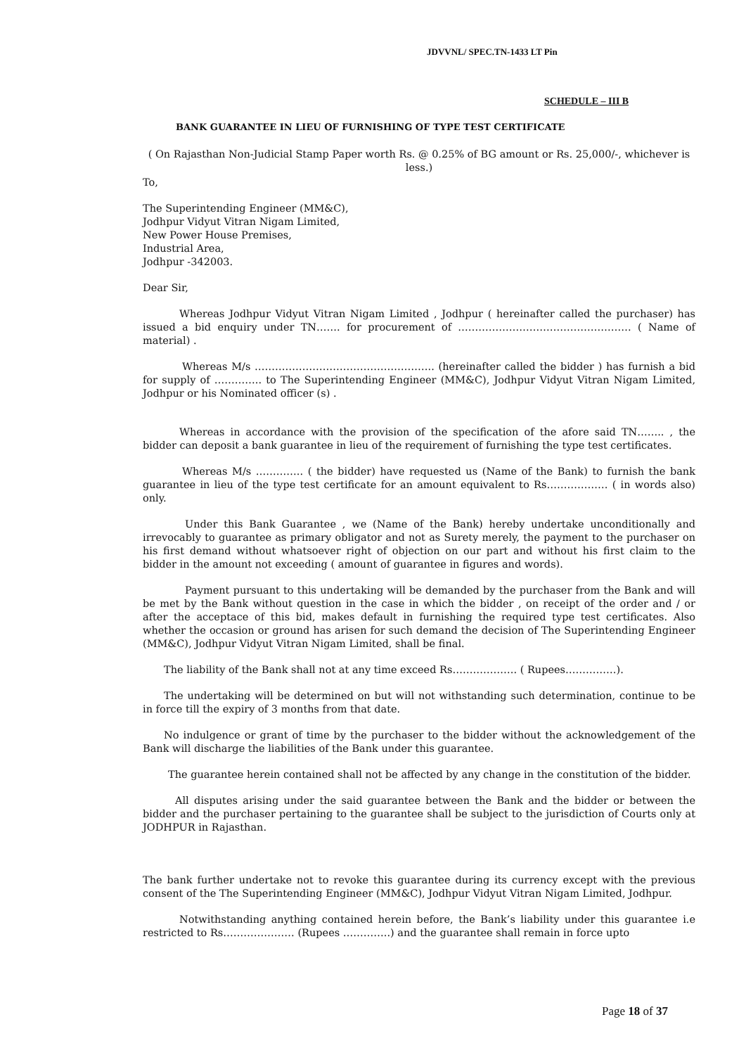JDVVNL/ SPEC.TN-1433 LT Pin
SCHEDULE – III B
BANK GUARANTEE IN LIEU OF FURNISHING OF TYPE TEST CERTIFICATE
( On Rajasthan Non-Judicial Stamp Paper worth Rs. @ 0.25% of BG amount or Rs. 25,000/-, whichever is less.)
To,
The Superintending Engineer (MM&C),
Jodhpur Vidyut Vitran Nigam Limited,
New Power House Premises,
Industrial Area,
Jodhpur -342003.
Dear Sir,
Whereas Jodhpur Vidyut Vitran Nigam Limited , Jodhpur ( hereinafter called the purchaser) has issued a bid enquiry under TN……. for procurement of …………………………………………… ( Name of material) .
Whereas M/s …………………………………………….. (hereinafter called the bidder ) has furnish a bid for supply of ………….. to The Superintending Engineer (MM&C), Jodhpur Vidyut Vitran Nigam Limited, Jodhpur or his Nominated officer (s) .
Whereas in accordance with the provision of the specification of the afore said TN…….. , the bidder can deposit a bank guarantee in lieu of the requirement of furnishing the type test certificates.
Whereas M/s ………….. ( the bidder) have requested us (Name of the Bank) to furnish the bank guarantee in lieu of the type test certificate for an amount equivalent to Rs……………… ( in words also) only.
Under this Bank Guarantee , we (Name of the Bank) hereby undertake unconditionally and irrevocably to guarantee as primary obligator and not as Surety merely, the payment to the purchaser on his first demand without whatsoever right of objection on our part and without his first claim to the bidder in the amount not exceeding ( amount of guarantee in figures and words).
Payment pursuant to this undertaking will be demanded by the purchaser from the Bank and will be met by the Bank without question in the case in which the bidder , on receipt of the order and / or after the acceptace of this bid, makes default in furnishing the required type test certificates. Also whether the occasion or ground has arisen for such demand the decision of The Superintending Engineer (MM&C), Jodhpur Vidyut Vitran Nigam Limited, shall be final.
The liability of the Bank shall not at any time exceed Rs………………. ( Rupees……………).
The undertaking will be determined on but will not withstanding such determination, continue to be in force till the expiry of 3 months from that date.
No indulgence or grant of time by the purchaser to the bidder without the acknowledgement of the Bank will discharge the liabilities of the Bank under this guarantee.
The guarantee herein contained shall not be affected by any change in the constitution of the bidder.
All disputes arising under the said guarantee between the Bank and the bidder or between the bidder and the purchaser pertaining to the guarantee shall be subject to the jurisdiction of Courts only at JODHPUR in Rajasthan.
The bank further undertake not to revoke this guarantee during its currency except with the previous consent of the The Superintending Engineer (MM&C), Jodhpur Vidyut Vitran Nigam Limited, Jodhpur.
Notwithstanding anything contained herein before, the Bank’s liability under this guarantee i.e restricted to Rs………………… (Rupees …………..) and the guarantee shall remain in force upto
Page 18 of 37